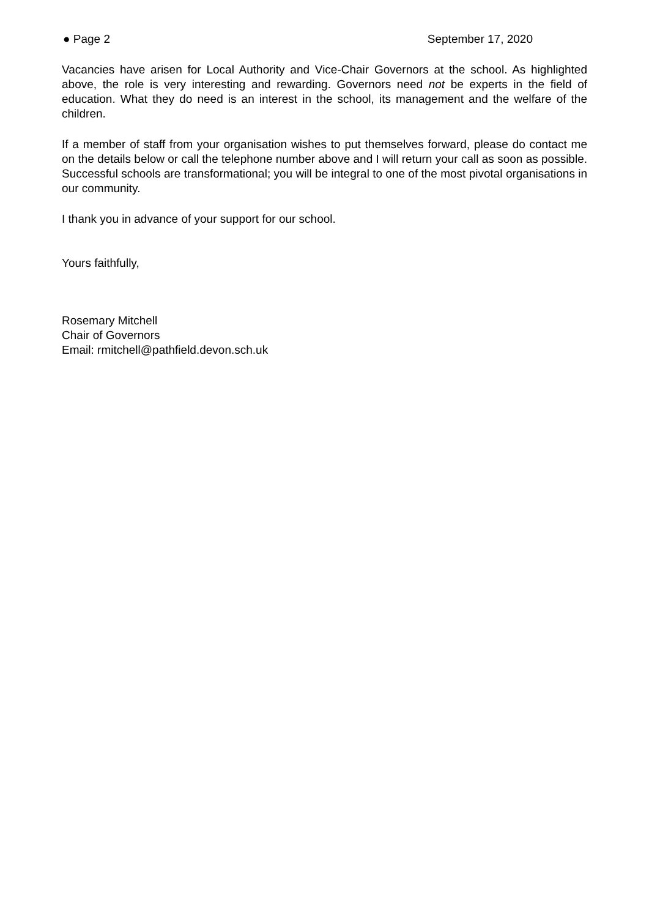● Page 2 September 17, 2020
Vacancies have arisen for Local Authority and Vice-Chair Governors at the school. As highlighted above, the role is very interesting and rewarding. Governors need not be experts in the field of education. What they do need is an interest in the school, its management and the welfare of the children.
If a member of staff from your organisation wishes to put themselves forward, please do contact me on the details below or call the telephone number above and I will return your call as soon as possible. Successful schools are transformational; you will be integral to one of the most pivotal organisations in our community.
I thank you in advance of your support for our school.
Yours faithfully,
Rosemary Mitchell
Chair of Governors
Email: rmitchell@pathfield.devon.sch.uk